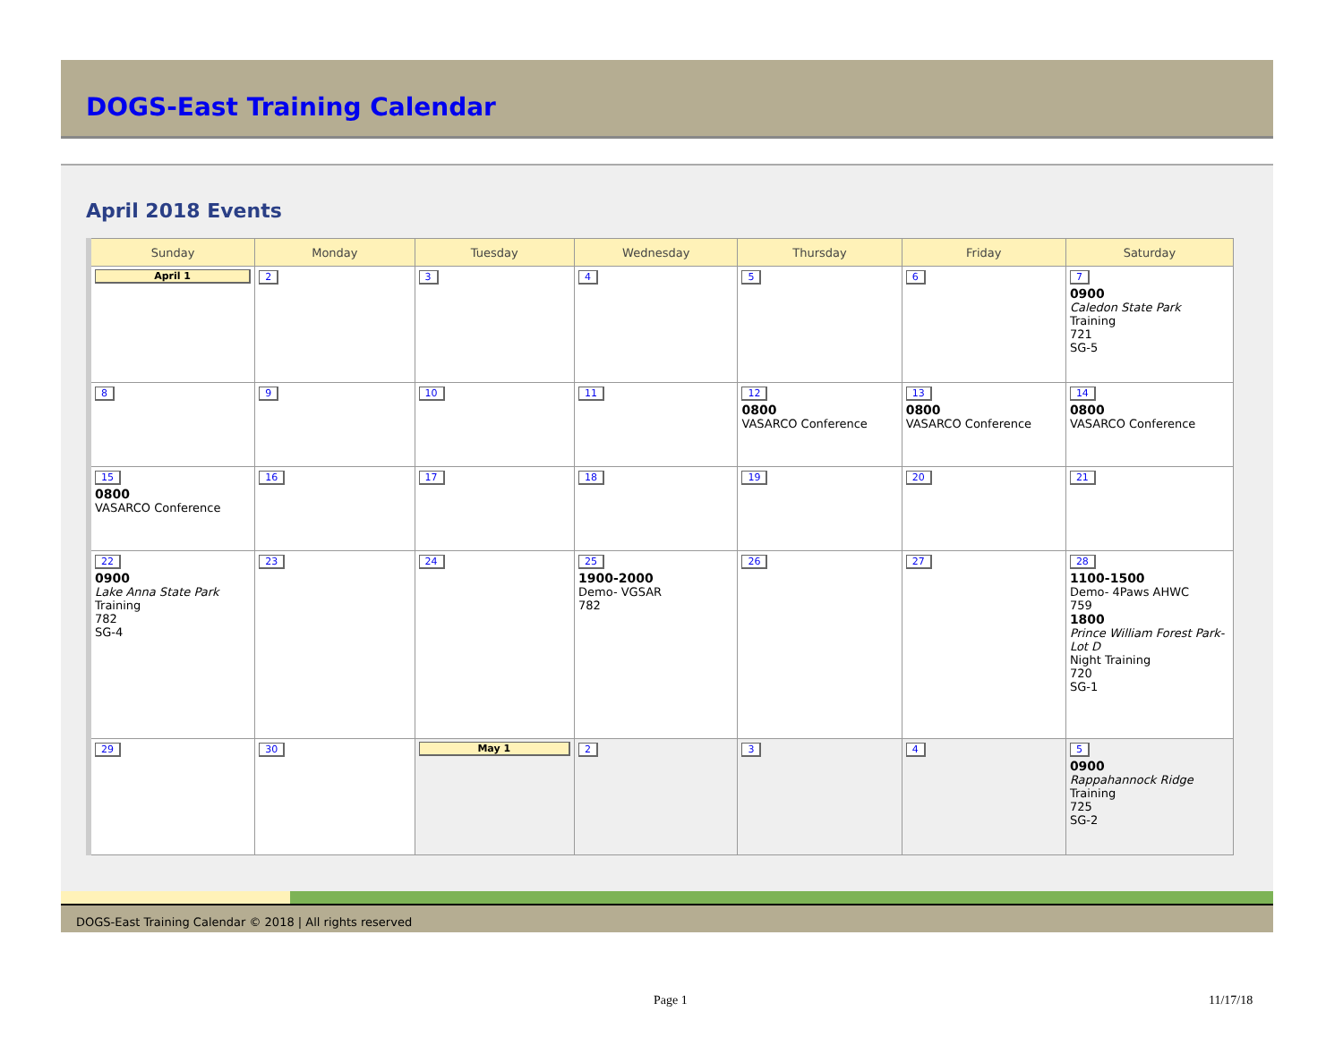DOGS-East Training Calendar
April 2018 Events
| Sunday | Monday | Tuesday | Wednesday | Thursday | Friday | Saturday |
| --- | --- | --- | --- | --- | --- | --- |
| April 1 | 2 | 3 | 4 | 5 | 6 | 7 0900 Caledon State Park Training 721 SG-5 |
| 8 | 9 | 10 | 11 | 12 0800 VASARCO Conference | 13 0800 VASARCO Conference | 14 0800 VASARCO Conference |
| 15 0800 VASARCO Conference | 16 | 17 | 18 | 19 | 20 | 21 |
| 22 0900 Lake Anna State Park Training 782 SG-4 | 23 | 24 | 25 1900-2000 Demo- VGSAR 782 | 26 | 27 | 28 1100-1500 Demo- 4Paws AHWC 759 1800 Prince William Forest Park- Lot D Night Training 720 SG-1 |
| 29 | 30 | May 1 | 2 | 3 | 4 | 5 0900 Rappahannock Ridge Training 725 SG-2 |
DOGS-East Training Calendar © 2018 | All rights reserved
Page 1 11/17/18